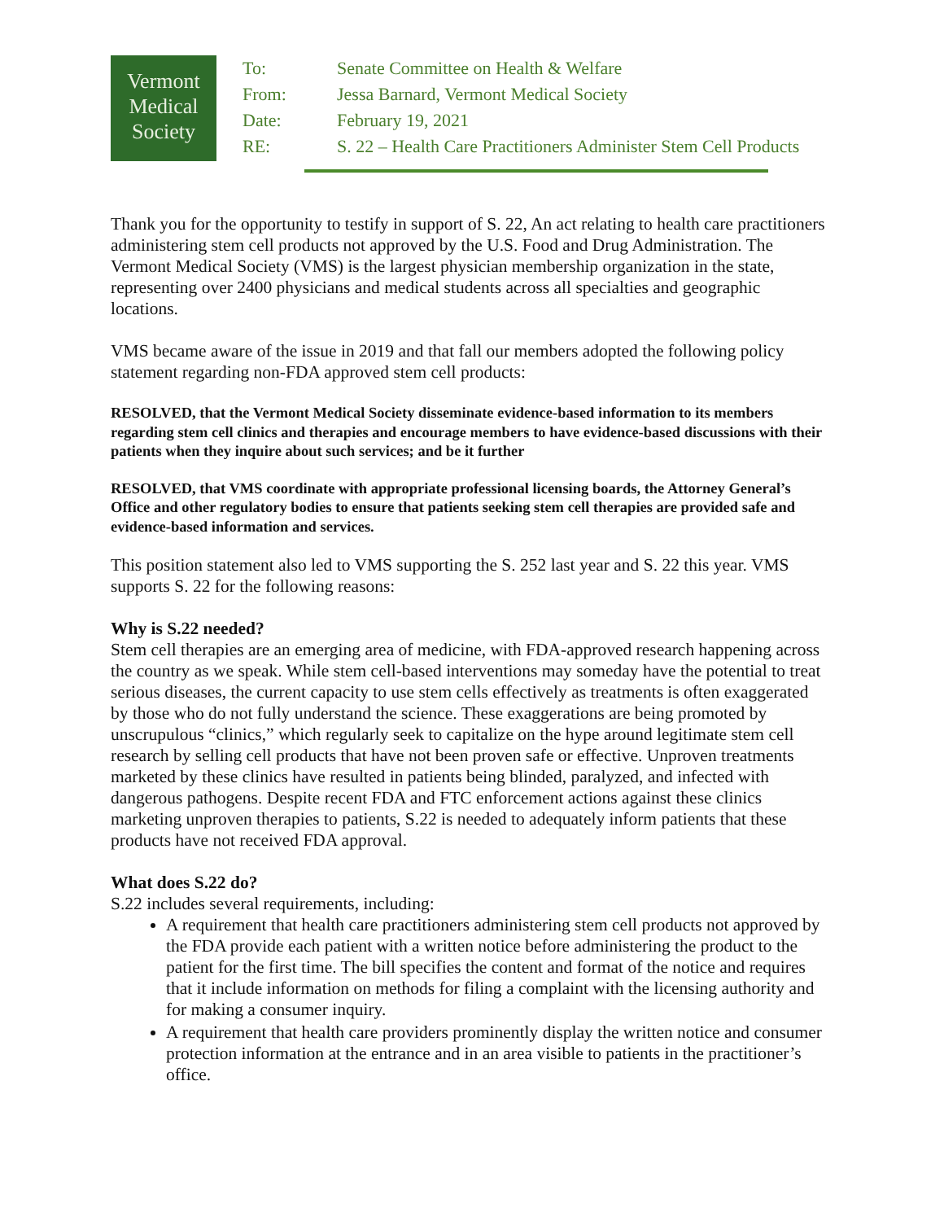Vermont
Medical
Society
| To: | Senate Committee on Health & Welfare |
| From: | Jessa Barnard, Vermont Medical Society |
| Date: | February 19, 2021 |
| RE: | S. 22 – Health Care Practitioners Administer Stem Cell Products |
Thank you for the opportunity to testify in support of S. 22, An act relating to health care practitioners administering stem cell products not approved by the U.S. Food and Drug Administration. The Vermont Medical Society (VMS) is the largest physician membership organization in the state, representing over 2400 physicians and medical students across all specialties and geographic locations.
VMS became aware of the issue in 2019 and that fall our members adopted the following policy statement regarding non-FDA approved stem cell products:
RESOLVED, that the Vermont Medical Society disseminate evidence-based information to its members regarding stem cell clinics and therapies and encourage members to have evidence-based discussions with their patients when they inquire about such services; and be it further
RESOLVED, that VMS coordinate with appropriate professional licensing boards, the Attorney General’s Office and other regulatory bodies to ensure that patients seeking stem cell therapies are provided safe and evidence-based information and services.
This position statement also led to VMS supporting the S. 252 last year and S. 22 this year. VMS supports S. 22 for the following reasons:
Why is S.22 needed?
Stem cell therapies are an emerging area of medicine, with FDA-approved research happening across the country as we speak. While stem cell-based interventions may someday have the potential to treat serious diseases, the current capacity to use stem cells effectively as treatments is often exaggerated by those who do not fully understand the science. These exaggerations are being promoted by unscrupulous “clinics,” which regularly seek to capitalize on the hype around legitimate stem cell research by selling cell products that have not been proven safe or effective. Unproven treatments marketed by these clinics have resulted in patients being blinded, paralyzed, and infected with dangerous pathogens. Despite recent FDA and FTC enforcement actions against these clinics marketing unproven therapies to patients, S.22 is needed to adequately inform patients that these products have not received FDA approval.
What does S.22 do?
S.22 includes several requirements, including:
A requirement that health care practitioners administering stem cell products not approved by the FDA provide each patient with a written notice before administering the product to the patient for the first time. The bill specifies the content and format of the notice and requires that it include information on methods for filing a complaint with the licensing authority and for making a consumer inquiry.
A requirement that health care providers prominently display the written notice and consumer protection information at the entrance and in an area visible to patients in the practitioner’s office.